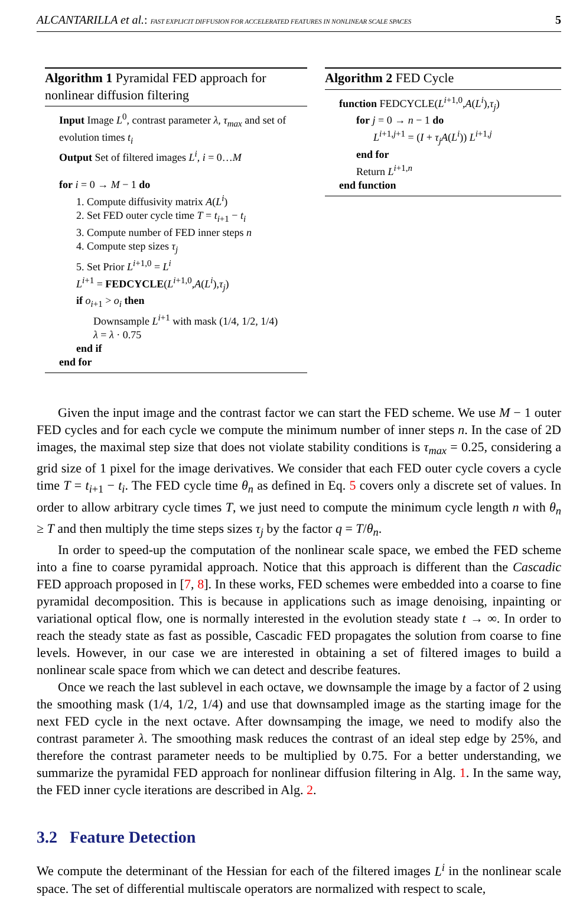ALCANTARILLA et al.: FAST EXPLICIT DIFFUSION FOR ACCELERATED FEATURES IN NONLINEAR SCALE SPACES 5
Algorithm 1 Pyramidal FED approach for nonlinear diffusion filtering
Input Image L<sup>0</sup>, contrast parameter λ, τ<sub>max</sub> and set of evolution times t<sub>i</sub>
Output Set of filtered images L<sup>i</sup>, i = 0…M
for i = 0 → M − 1 do
1. Compute diffusivity matrix A(L<sup>i</sup>)
2. Set FED outer cycle time T = t<sub>i+1</sub> − t<sub>i</sub>
3. Compute number of FED inner steps n
4. Compute step sizes τ<sub>j</sub>
5. Set Prior L<sup>i+1,0</sup> = L<sup>i</sup>
L<sup>i+1</sup> = FEDCYCLE(L<sup>i+1,0</sup>,A(L<sup>i</sup>),τ<sub>j</sub>)
if o<sub>i+1</sub> > o<sub>i</sub> then
Downsample L<sup>i+1</sup> with mask (1/4, 1/2, 1/4)
λ = λ · 0.75
end if
end for
Algorithm 2 FED Cycle
function FEDCYCLE(L<sup>i+1,0</sup>,A(L<sup>i</sup>),τ<sub>j</sub>)
for j = 0 → n − 1 do
L<sup>i+1,j+1</sup> = (I + τ<sub>j</sub>A(L<sup>i</sup>)) L<sup>i+1,j</sup>
end for
Return L<sup>i+1,n</sup>
end function
Given the input image and the contrast factor we can start the FED scheme. We use M − 1 outer FED cycles and for each cycle we compute the minimum number of inner steps n. In the case of 2D images, the maximal step size that does not violate stability conditions is τ<sub>max</sub> = 0.25, considering a grid size of 1 pixel for the image derivatives. We consider that each FED outer cycle covers a cycle time T = t<sub>i+1</sub> − t<sub>i</sub>. The FED cycle time θ<sub>n</sub> as defined in Eq. 5 covers only a discrete set of values. In order to allow arbitrary cycle times T, we just need to compute the minimum cycle length n with θ<sub>n</sub> ≥ T and then multiply the time steps sizes τ<sub>j</sub> by the factor q = T/θ<sub>n</sub>.
In order to speed-up the computation of the nonlinear scale space, we embed the FED scheme into a fine to coarse pyramidal approach. Notice that this approach is different than the Cascadic FED approach proposed in [7, 8]. In these works, FED schemes were embedded into a coarse to fine pyramidal decomposition. This is because in applications such as image denoising, inpainting or variational optical flow, one is normally interested in the evolution steady state t → ∞. In order to reach the steady state as fast as possible, Cascadic FED propagates the solution from coarse to fine levels. However, in our case we are interested in obtaining a set of filtered images to build a nonlinear scale space from which we can detect and describe features.
Once we reach the last sublevel in each octave, we downsample the image by a factor of 2 using the smoothing mask (1/4, 1/2, 1/4) and use that downsampled image as the starting image for the next FED cycle in the next octave. After downsamping the image, we need to modify also the contrast parameter λ. The smoothing mask reduces the contrast of an ideal step edge by 25%, and therefore the contrast parameter needs to be multiplied by 0.75. For a better understanding, we summarize the pyramidal FED approach for nonlinear diffusion filtering in Alg. 1. In the same way, the FED inner cycle iterations are described in Alg. 2.
3.2 Feature Detection
We compute the determinant of the Hessian for each of the filtered images L<sup>i</sup> in the nonlinear scale space. The set of differential multiscale operators are normalized with respect to scale,